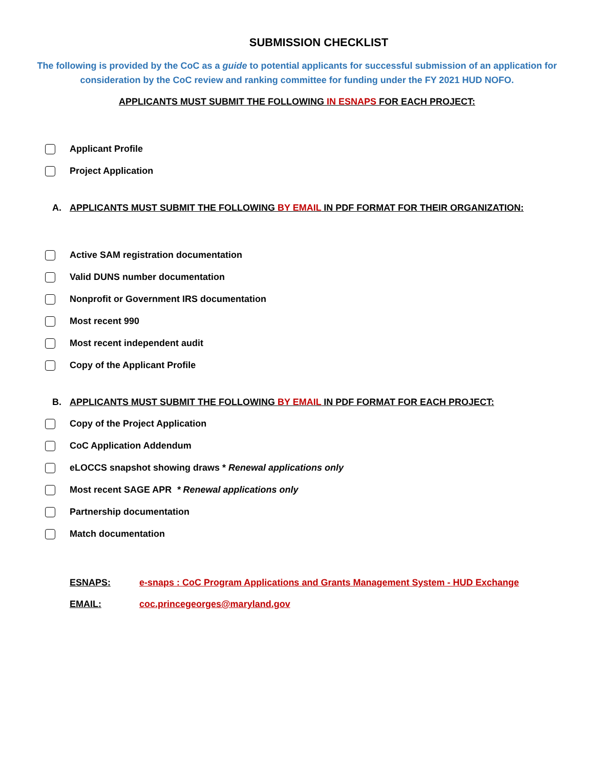SUBMISSION CHECKLIST
The following is provided by the CoC as a guide to potential applicants for successful submission of an application for consideration by the CoC review and ranking committee for funding under the FY 2021 HUD NOFO.
APPLICANTS MUST SUBMIT THE FOLLOWING IN ESNAPS FOR EACH PROJECT:
Applicant Profile
Project Application
A. APPLICANTS MUST SUBMIT THE FOLLOWING BY EMAIL IN PDF FORMAT FOR THEIR ORGANIZATION:
Active SAM registration documentation
Valid DUNS number documentation
Nonprofit or Government IRS documentation
Most recent 990
Most recent independent audit
Copy of the Applicant Profile
B. APPLICANTS MUST SUBMIT THE FOLLOWING BY EMAIL IN PDF FORMAT FOR EACH PROJECT:
Copy of the Project Application
CoC Application Addendum
eLOCCS snapshot showing draws * Renewal applications only
Most recent SAGE APR * Renewal applications only
Partnership documentation
Match documentation
ESNAPS: e-snaps : CoC Program Applications and Grants Management System - HUD Exchange
EMAIL: coc.princegeorges@maryland.gov